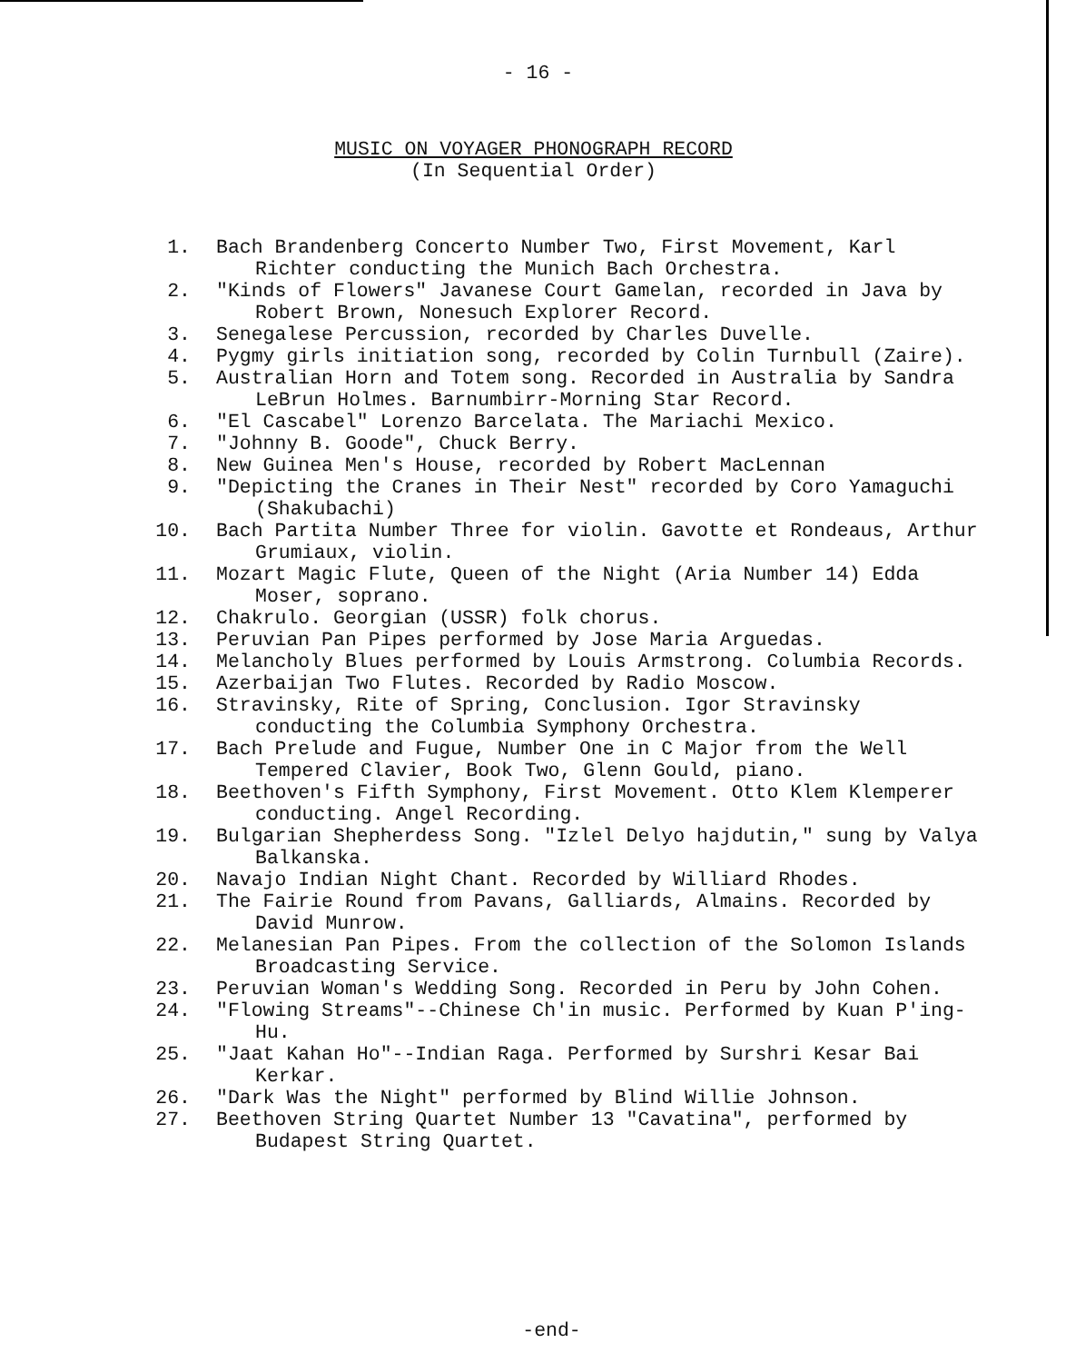- 16 -
MUSIC ON VOYAGER PHONOGRAPH RECORD
(In Sequential Order)
1. Bach Brandenberg Concerto Number Two, First Movement, Karl Richter conducting the Munich Bach Orchestra.
2. "Kinds of Flowers" Javanese Court Gamelan, recorded in Java by Robert Brown, Nonesuch Explorer Record.
3. Senegalese Percussion, recorded by Charles Duvelle.
4. Pygmy girls initiation song, recorded by Colin Turnbull (Zaire).
5. Australian Horn and Totem song. Recorded in Australia by Sandra LeBrun Holmes. Barnumbirr-Morning Star Record.
6. "El Cascabel" Lorenzo Barcelata. The Mariachi Mexico.
7. "Johnny B. Goode", Chuck Berry.
8. New Guinea Men's House, recorded by Robert MacLennan
9. "Depicting the Cranes in Their Nest" recorded by Coro Yamaguchi (Shakubachi)
10. Bach Partita Number Three for violin. Gavotte et Rondeaus, Arthur Grumiaux, violin.
11. Mozart Magic Flute, Queen of the Night (Aria Number 14) Edda Moser, soprano.
12. Chakrulo. Georgian (USSR) folk chorus.
13. Peruvian Pan Pipes performed by Jose Maria Arguedas.
14. Melancholy Blues performed by Louis Armstrong. Columbia Records.
15. Azerbaijan Two Flutes. Recorded by Radio Moscow.
16. Stravinsky, Rite of Spring, Conclusion. Igor Stravinsky conducting the Columbia Symphony Orchestra.
17. Bach Prelude and Fugue, Number One in C Major from the Well Tempered Clavier, Book Two, Glenn Gould, piano.
18. Beethoven's Fifth Symphony, First Movement. Otto Klem Klemperer conducting. Angel Recording.
19. Bulgarian Shepherdess Song. "Izlel Delyo hajdutin," sung by Valya Balkanska.
20. Navajo Indian Night Chant. Recorded by Williard Rhodes.
21. The Fairie Round from Pavans, Galliards, Almains. Recorded by David Munrow.
22. Melanesian Pan Pipes. From the collection of the Solomon Islands Broadcasting Service.
23. Peruvian Woman's Wedding Song. Recorded in Peru by John Cohen.
24. "Flowing Streams"--Chinese Ch'in music. Performed by Kuan P'ing-Hu.
25. "Jaat Kahan Ho"--Indian Raga. Performed by Surshri Kesar Bai Kerkar.
26. "Dark Was the Night" performed by Blind Willie Johnson.
27. Beethoven String Quartet Number 13 "Cavatina", performed by Budapest String Quartet.
-end-